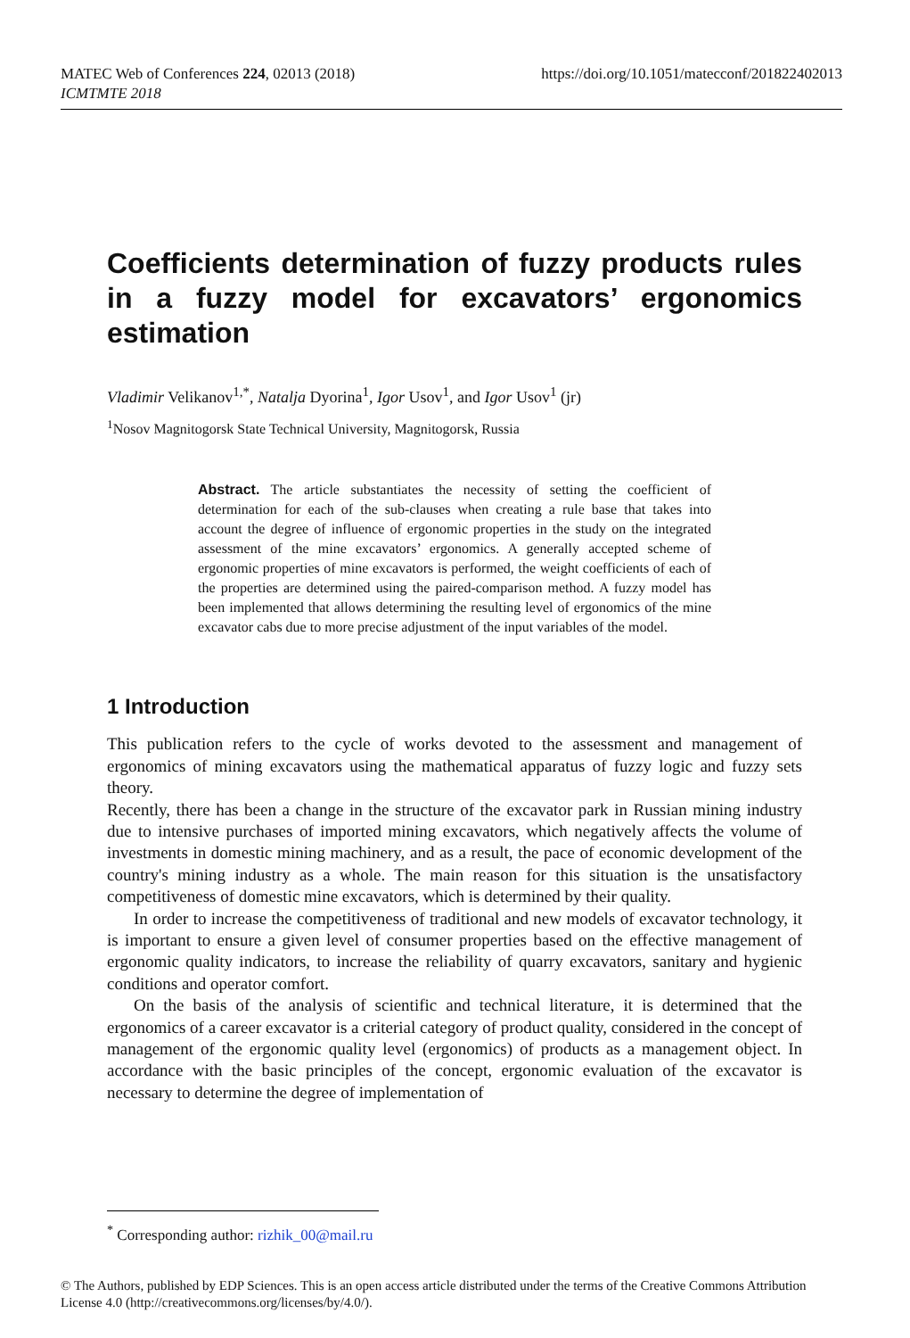https://doi.org/10.1051/matecconf/201822402013 MATEC Web of Conferences 224, 02013 (2018)
ICMTMTE 2018
Coefficients determination of fuzzy products rules in a fuzzy model for excavators’ ergonomics estimation
Vladimir Velikanov<sup>1,*</sup>, Natalja Dyorina<sup>1</sup>, Igor Usov<sup>1</sup>, and Igor Usov<sup>1</sup> (jr)
<sup>1</sup> Nosov Magnitogorsk State Technical University, Magnitogorsk, Russia
Abstract. The article substantiates the necessity of setting the coefficient of determination for each of the sub-clauses when creating a rule base that takes into account the degree of influence of ergonomic properties in the study on the integrated assessment of the mine excavators’ ergonomics. A generally accepted scheme of ergonomic properties of mine excavators is performed, the weight coefficients of each of the properties are determined using the paired-comparison method. A fuzzy model has been implemented that allows determining the resulting level of ergonomics of the mine excavator cabs due to more precise adjustment of the input variables of the model.
1 Introduction
This publication refers to the cycle of works devoted to the assessment and management of ergonomics of mining excavators using the mathematical apparatus of fuzzy logic and fuzzy sets theory.
Recently, there has been a change in the structure of the excavator park in Russian mining industry due to intensive purchases of imported mining excavators, which negatively affects the volume of investments in domestic mining machinery, and as a result, the pace of economic development of the country's mining industry as a whole. The main reason for this situation is the unsatisfactory competitiveness of domestic mine excavators, which is determined by their quality.
In order to increase the competitiveness of traditional and new models of excavator technology, it is important to ensure a given level of consumer properties based on the effective management of ergonomic quality indicators, to increase the reliability of quarry excavators, sanitary and hygienic conditions and operator comfort.
On the basis of the analysis of scientific and technical literature, it is determined that the ergonomics of a career excavator is a criterial category of product quality, considered in the concept of management of the ergonomic quality level (ergonomics) of products as a management object. In accordance with the basic principles of the concept, ergonomic evaluation of the excavator is necessary to determine the degree of implementation of
<sup>*</sup> Corresponding author: rizhik_00@mail.ru
© The Authors, published by EDP Sciences. This is an open access article distributed under the terms of the Creative Commons Attribution License 4.0 (http://creativecommons.org/licenses/by/4.0/).